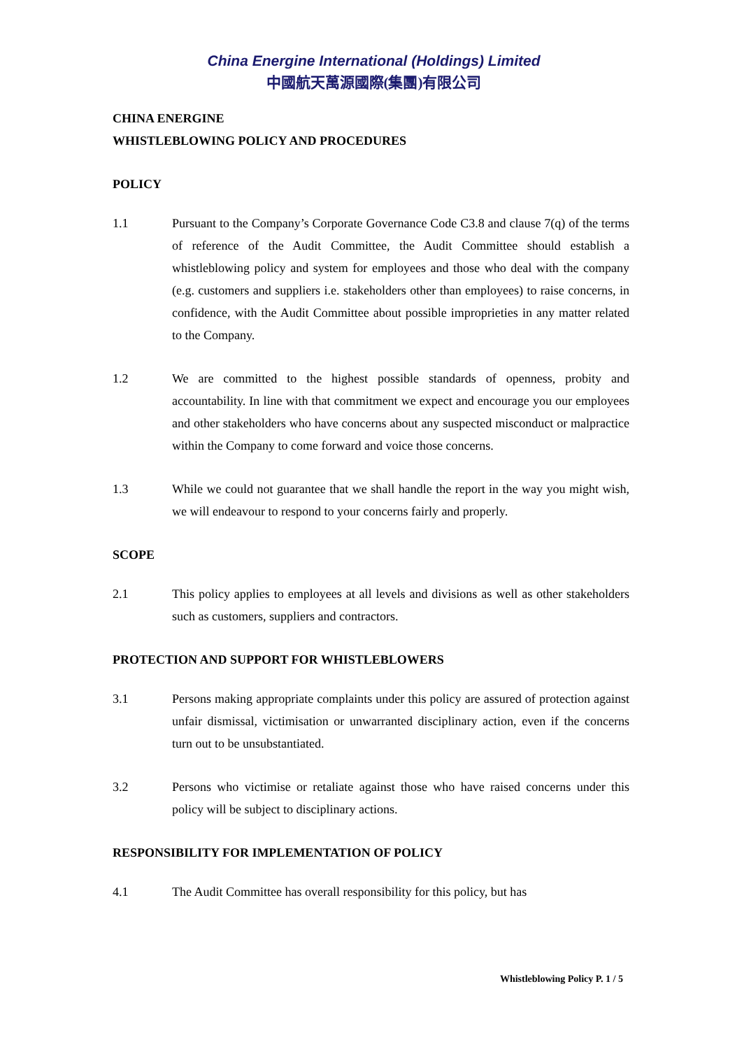China Energine International (Holdings) Limited
中國航天萬源國際(集團)有限公司
CHINA ENERGINE
WHISTLEBLOWING POLICY AND PROCEDURES
POLICY
1.1 Pursuant to the Company’s Corporate Governance Code C3.8 and clause 7(q) of the terms of reference of the Audit Committee, the Audit Committee should establish a whistleblowing policy and system for employees and those who deal with the company (e.g. customers and suppliers i.e. stakeholders other than employees) to raise concerns, in confidence, with the Audit Committee about possible improprieties in any matter related to the Company.
1.2 We are committed to the highest possible standards of openness, probity and accountability. In line with that commitment we expect and encourage you our employees and other stakeholders who have concerns about any suspected misconduct or malpractice within the Company to come forward and voice those concerns.
1.3 While we could not guarantee that we shall handle the report in the way you might wish, we will endeavour to respond to your concerns fairly and properly.
SCOPE
2.1 This policy applies to employees at all levels and divisions as well as other stakeholders such as customers, suppliers and contractors.
PROTECTION AND SUPPORT FOR WHISTLEBLOWERS
3.1 Persons making appropriate complaints under this policy are assured of protection against unfair dismissal, victimisation or unwarranted disciplinary action, even if the concerns turn out to be unsubstantiated.
3.2 Persons who victimise or retaliate against those who have raised concerns under this policy will be subject to disciplinary actions.
RESPONSIBILITY FOR IMPLEMENTATION OF POLICY
4.1 The Audit Committee has overall responsibility for this policy, but has
Whistleblowing Policy P. 1 / 5